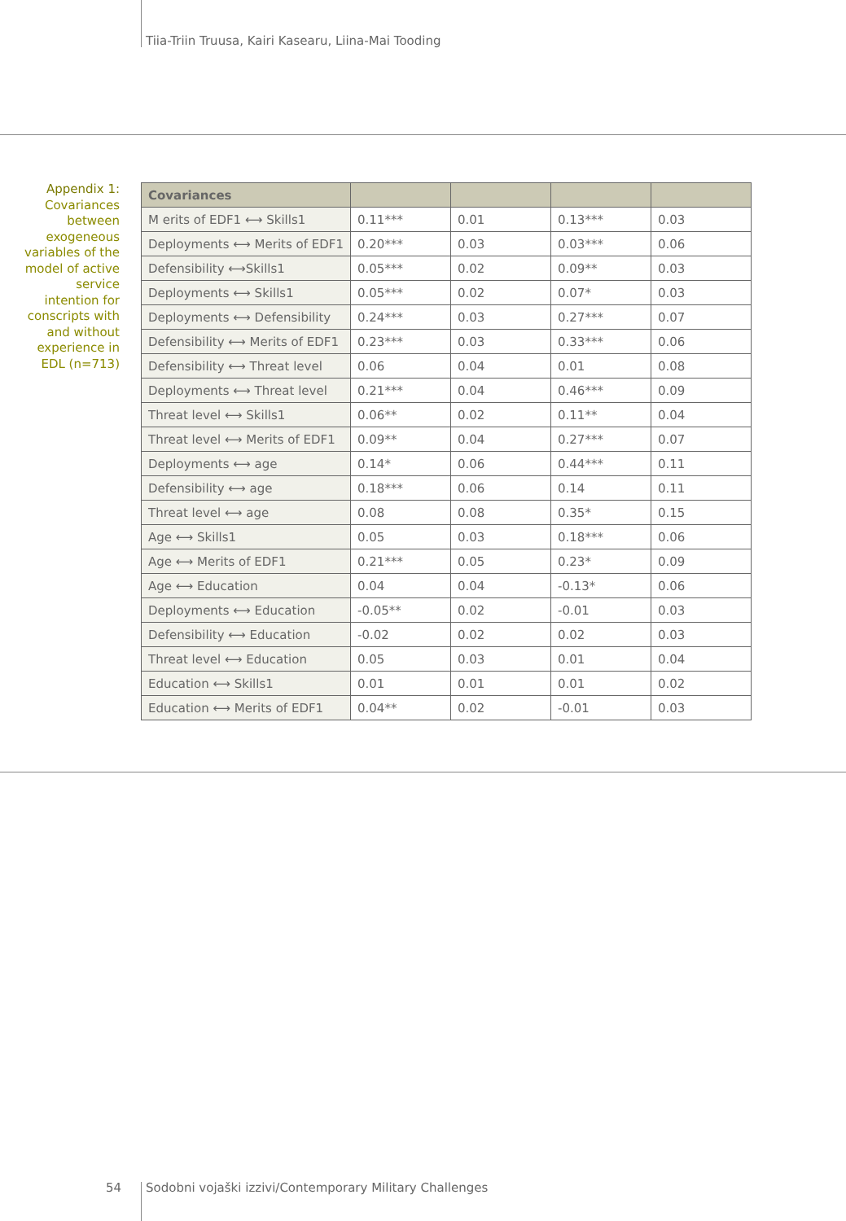Tiia-Triin Truusa, Kairi Kasearu, Liina-Mai Tooding
Appendix 1: Covariances between exogeneous variables of the model of active service intention for conscripts with and without experience in EDL (n=713)
| Covariances | | | | |
| --- | --- | --- | --- | --- |
| M erits of EDF1 ⟷ Skills1 | 0.11*** | 0.01 | 0.13*** | 0.03 |
| Deployments ⟷ Merits of EDF1 | 0.20*** | 0.03 | 0.03*** | 0.06 |
| Defensibility ⟷Skills1 | 0.05*** | 0.02 | 0.09** | 0.03 |
| Deployments ⟷ Skills1 | 0.05*** | 0.02 | 0.07* | 0.03 |
| Deployments ⟷ Defensibility | 0.24*** | 0.03 | 0.27*** | 0.07 |
| Defensibility ⟷ Merits of EDF1 | 0.23*** | 0.03 | 0.33*** | 0.06 |
| Defensibility ⟷ Threat level | 0.06 | 0.04 | 0.01 | 0.08 |
| Deployments ⟷ Threat level | 0.21*** | 0.04 | 0.46*** | 0.09 |
| Threat level ⟷ Skills1 | 0.06** | 0.02 | 0.11** | 0.04 |
| Threat level ⟷ Merits of EDF1 | 0.09** | 0.04 | 0.27*** | 0.07 |
| Deployments ⟷ age | 0.14* | 0.06 | 0.44*** | 0.11 |
| Defensibility ⟷ age | 0.18*** | 0.06 | 0.14 | 0.11 |
| Threat level ⟷ age | 0.08 | 0.08 | 0.35* | 0.15 |
| Age ⟷ Skills1 | 0.05 | 0.03 | 0.18*** | 0.06 |
| Age ⟷ Merits of EDF1 | 0.21*** | 0.05 | 0.23* | 0.09 |
| Age ⟷ Education | 0.04 | 0.04 | -0.13* | 0.06 |
| Deployments ⟷ Education | -0.05** | 0.02 | -0.01 | 0.03 |
| Defensibility ⟷ Education | -0.02 | 0.02 | 0.02 | 0.03 |
| Threat level ⟷ Education | 0.05 | 0.03 | 0.01 | 0.04 |
| Education ⟷ Skills1 | 0.01 | 0.01 | 0.01 | 0.02 |
| Education ⟷ Merits of EDF1 | 0.04** | 0.02 | -0.01 | 0.03 |
54
Sodobni vojaški izzivi/Contemporary Military Challenges